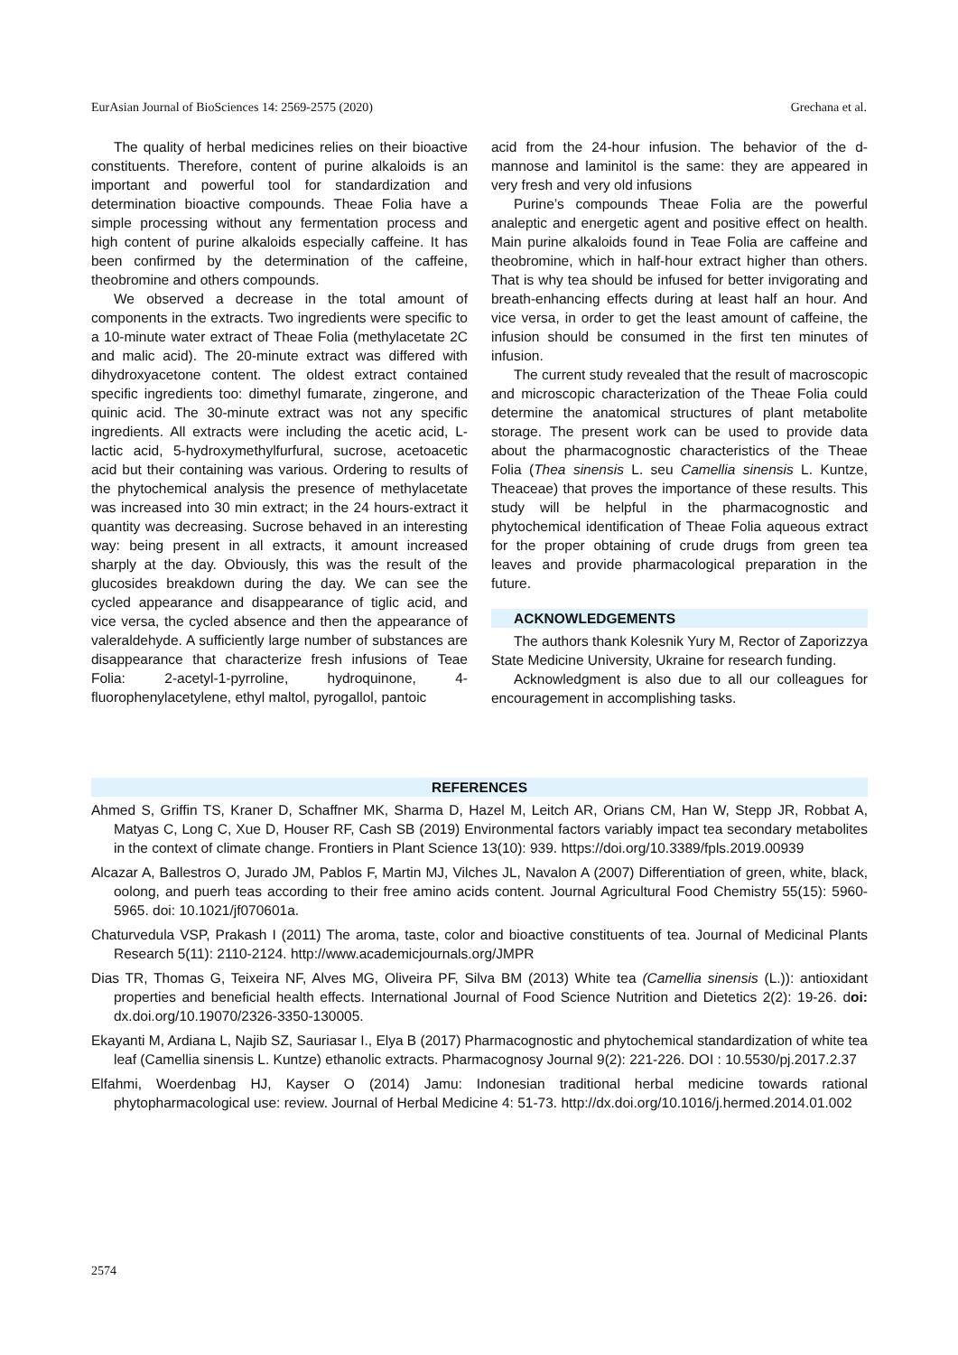EurAsian Journal of BioSciences 14: 2569-2575 (2020) Grechana et al.
The quality of herbal medicines relies on their bioactive constituents. Therefore, content of purine alkaloids is an important and powerful tool for standardization and determination bioactive compounds. Theae Folia have a simple processing without any fermentation process and high content of purine alkaloids especially caffeine. It has been confirmed by the determination of the caffeine, theobromine and others compounds.
We observed a decrease in the total amount of components in the extracts. Two ingredients were specific to a 10-minute water extract of Theae Folia (methylacetate 2C and malic acid). The 20-minute extract was differed with dihydroxyacetone content. The oldest extract contained specific ingredients too: dimethyl fumarate, zingerone, and quinic acid. The 30-minute extract was not any specific ingredients. All extracts were including the acetic acid, L-lactic acid, 5-hydroxymethylfurfural, sucrose, acetoacetic acid but their containing was various. Ordering to results of the phytochemical analysis the presence of methylacetate was increased into 30 min extract; in the 24 hours-extract it quantity was decreasing. Sucrose behaved in an interesting way: being present in all extracts, it amount increased sharply at the day. Obviously, this was the result of the glucosides breakdown during the day. We can see the cycled appearance and disappearance of tiglic acid, and vice versa, the cycled absence and then the appearance of valeraldehyde. A sufficiently large number of substances are disappearance that characterize fresh infusions of Teae Folia: 2-acetyl-1-pyrroline, hydroquinone, 4-fluorophenylacetylene, ethyl maltol, pyrogallol, pantoic
acid from the 24-hour infusion. The behavior of the d-mannose and laminitol is the same: they are appeared in very fresh and very old infusions
Purine’s compounds Theae Folia are the powerful analeptic and energetic agent and positive effect on health. Main purine alkaloids found in Teae Folia are caffeine and theobromine, which in half-hour extract higher than others. That is why tea should be infused for better invigorating and breath-enhancing effects during at least half an hour. And vice versa, in order to get the least amount of caffeine, the infusion should be consumed in the first ten minutes of infusion.
The current study revealed that the result of macroscopic and microscopic characterization of the Theae Folia could determine the anatomical structures of plant metabolite storage. The present work can be used to provide data about the pharmacognostic characteristics of the Theae Folia (Thea sinensis L. seu Camellia sinensis L. Kuntze, Theaceae) that proves the importance of these results. This study will be helpful in the pharmacognostic and phytochemical identification of Theae Folia aqueous extract for the proper obtaining of crude drugs from green tea leaves and provide pharmacological preparation in the future.
ACKNOWLEDGEMENTS
The authors thank Kolesnik Yury M, Rector of Zaporizzya State Medicine University, Ukraine for research funding.
Acknowledgment is also due to all our colleagues for encouragement in accomplishing tasks.
REFERENCES
Ahmed S, Griffin TS, Kraner D, Schaffner MK, Sharma D, Hazel M, Leitch AR, Orians CM, Han W, Stepp JR, Robbat A, Matyas C, Long C, Xue D, Houser RF, Cash SB (2019) Environmental factors variably impact tea secondary metabolites in the context of climate change. Frontiers in Plant Science 13(10): 939. https://doi.org/10.3389/fpls.2019.00939
Alcazar A, Ballestros O, Jurado JM, Pablos F, Martin MJ, Vilches JL, Navalon A (2007) Differentiation of green, white, black, oolong, and puerh teas according to their free amino acids content. Journal Agricultural Food Chemistry 55(15): 5960-5965. doi: 10.1021/jf070601a.
Chaturvedula VSP, Prakash I (2011) The aroma, taste, color and bioactive constituents of tea. Journal of Medicinal Plants Research 5(11): 2110-2124. http://www.academicjournals.org/JMPR
Dias TR, Thomas G, Teixeira NF, Alves MG, Oliveira PF, Silva BM (2013) White tea (Camellia sinensis (L.)): antioxidant properties and beneficial health effects. International Journal of Food Science Nutrition and Dietetics 2(2): 19-26. doi: dx.doi.org/10.19070/2326-3350-130005.
Ekayanti M, Ardiana L, Najib SZ, Sauriasar I., Elya B (2017) Pharmacognostic and phytochemical standardization of white tea leaf (Camellia sinensis L. Kuntze) ethanolic extracts. Pharmacognosy Journal 9(2): 221-226. DOI : 10.5530/pj.2017.2.37
Elfahmi, Woerdenbag HJ, Kayser O (2014) Jamu: Indonesian traditional herbal medicine towards rational phytopharmacological use: review. Journal of Herbal Medicine 4: 51-73. http://dx.doi.org/10.1016/j.hermed.2014.01.002
2574